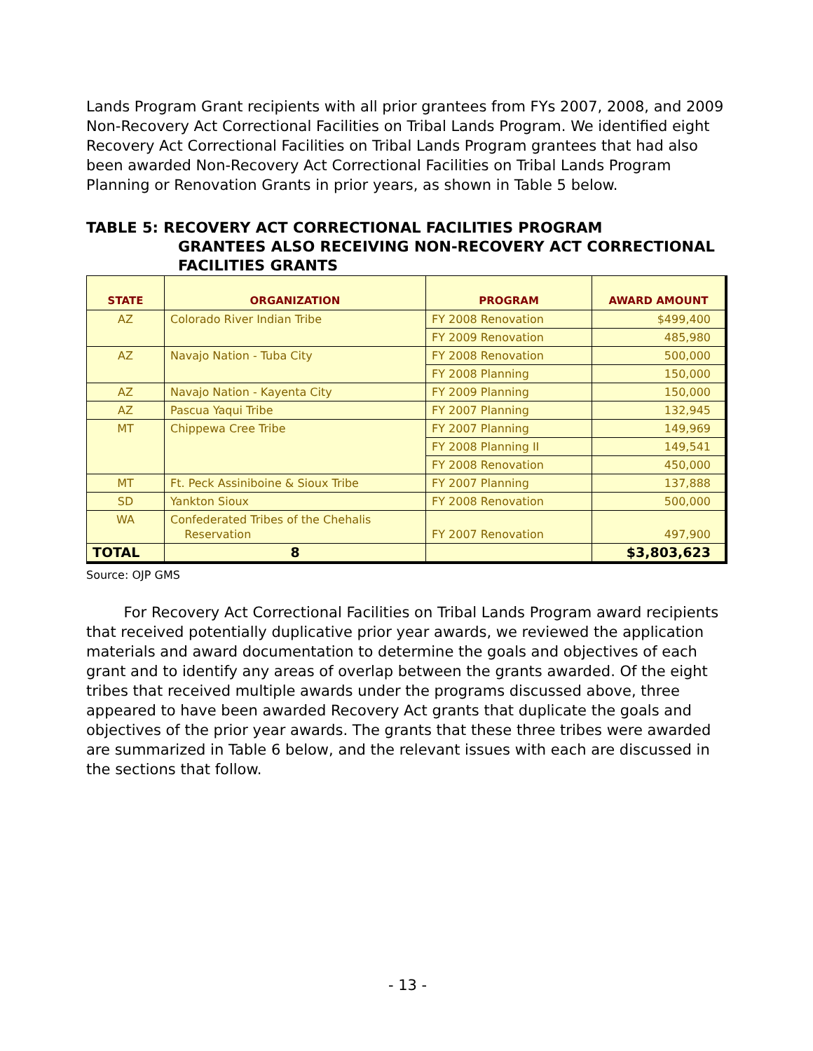Lands Program Grant recipients with all prior grantees from FYs 2007, 2008, and 2009 Non-Recovery Act Correctional Facilities on Tribal Lands Program. We identified eight Recovery Act Correctional Facilities on Tribal Lands Program grantees that had also been awarded Non-Recovery Act Correctional Facilities on Tribal Lands Program Planning or Renovation Grants in prior years, as shown in Table 5 below.
TABLE 5: RECOVERY ACT CORRECTIONAL FACILITIES PROGRAM
GRANTEES ALSO RECEIVING NON-RECOVERY ACT CORRECTIONAL FACILITIES GRANTS
| STATE | ORGANIZATION | PROGRAM | AWARD AMOUNT |
| --- | --- | --- | --- |
| AZ | Colorado River Indian Tribe | FY 2008 Renovation | $499,400 |
| | | FY 2009 Renovation | 485,980 |
| AZ | Navajo Nation - Tuba City | FY 2008 Renovation | 500,000 |
| | | FY 2008 Planning | 150,000 |
| AZ | Navajo Nation - Kayenta City | FY 2009 Planning | 150,000 |
| AZ | Pascua Yaqui Tribe | FY 2007 Planning | 132,945 |
| MT | Chippewa Cree Tribe | FY 2007 Planning | 149,969 |
| | | FY 2008 Planning II | 149,541 |
| | | FY 2008 Renovation | 450,000 |
| MT | Ft. Peck Assiniboine & Sioux Tribe | FY 2007 Planning | 137,888 |
| SD | Yankton Sioux | FY 2008 Renovation | 500,000 |
| WA | Confederated Tribes of the Chehalis Reservation | FY 2007 Renovation | 497,900 |
| TOTAL | 8 | | $3,803,623 |
Source: OJP GMS
For Recovery Act Correctional Facilities on Tribal Lands Program award recipients that received potentially duplicative prior year awards, we reviewed the application materials and award documentation to determine the goals and objectives of each grant and to identify any areas of overlap between the grants awarded. Of the eight tribes that received multiple awards under the programs discussed above, three appeared to have been awarded Recovery Act grants that duplicate the goals and objectives of the prior year awards. The grants that these three tribes were awarded are summarized in Table 6 below, and the relevant issues with each are discussed in the sections that follow.
- 13 -